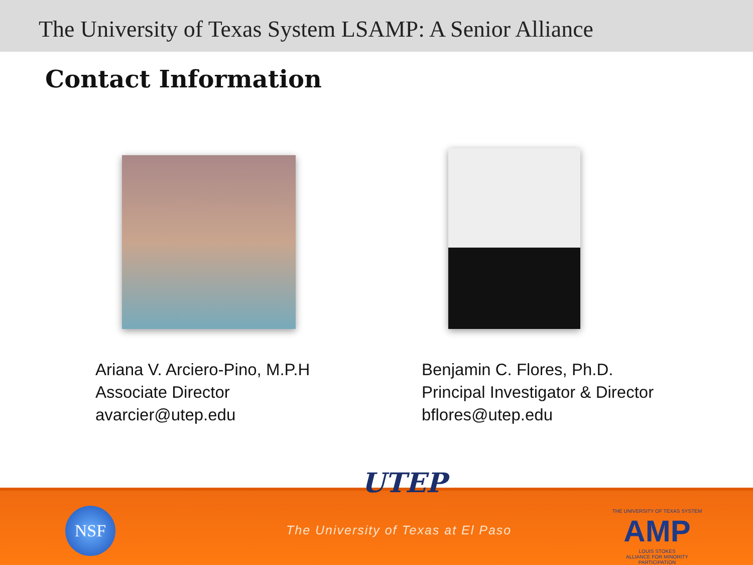The University of Texas System LSAMP: A Senior Alliance
Contact Information
Ariana V. Arciero-Pino, M.P.H
Associate Director
avarcier@utep.edu
Benjamin C. Flores, Ph.D.
Principal Investigator & Director
bflores@utep.edu
UTEP
NSF
The University of Texas at El Paso
THE UNIVERSITY OF TEXAS SYSTEM
AMP
LOUIS STOKES
ALLIANCE FOR MINORITY PARTICIPATION